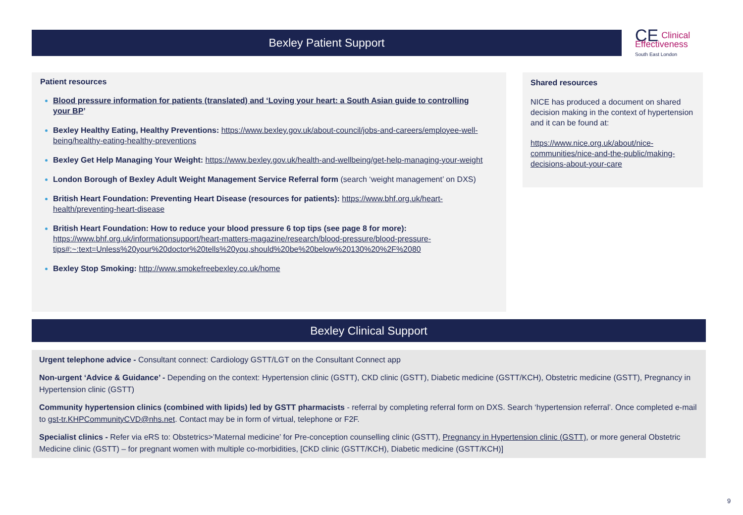Bexley Patient Support
CE Clinical
Effectiveness
South East London
Patient resources
Blood pressure information for patients (translated) and ‘Loving your heart: a South Asian guide to controlling your BP’
Bexley Healthy Eating, Healthy Preventions: https://www.bexley.gov.uk/about-council/jobs-and-careers/employee-well-being/healthy-eating-healthy-preventions
Bexley Get Help Managing Your Weight: https://www.bexley.gov.uk/health-and-wellbeing/get-help-managing-your-weight
London Borough of Bexley Adult Weight Management Service Referral form (search ‘weight management’ on DXS)
British Heart Foundation: Preventing Heart Disease (resources for patients): https://www.bhf.org.uk/heart-health/preventing-heart-disease
British Heart Foundation: How to reduce your blood pressure 6 top tips (see page 8 for more): https://www.bhf.org.uk/informationsupport/heart-matters-magazine/research/blood-pressure/blood-pressure-tips#:~:text=Unless%20your%20doctor%20tells%20you,should%20be%20below%20130%20%2F%2080
Bexley Stop Smoking: http://www.smokefreebexley.co.uk/home
Shared resources
NICE has produced a document on shared decision making in the context of hypertension and it can be found at:
https://www.nice.org.uk/about/nice-communities/nice-and-the-public/making-decisions-about-your-care
Bexley Clinical Support
Urgent telephone advice - Consultant connect: Cardiology GSTT/LGT on the Consultant Connect app
Non-urgent ‘Advice & Guidance’ - Depending on the context: Hypertension clinic (GSTT), CKD clinic (GSTT), Diabetic medicine (GSTT/KCH), Obstetric medicine (GSTT), Pregnancy in Hypertension clinic (GSTT)
Community hypertension clinics (combined with lipids) led by GSTT pharmacists - referral by completing referral form on DXS. Search ‘hypertension referral’. Once completed e-mail to gst-tr.KHPCommunityCVD@nhs.net. Contact may be in form of virtual, telephone or F2F.
Specialist clinics - Refer via eRS to: Obstetrics>’Maternal medicine’ for Pre-conception counselling clinic (GSTT), Pregnancy in Hypertension clinic (GSTT), or more general Obstetric Medicine clinic (GSTT) – for pregnant women with multiple co-morbidities, [CKD clinic (GSTT/KCH), Diabetic medicine (GSTT/KCH)]
9